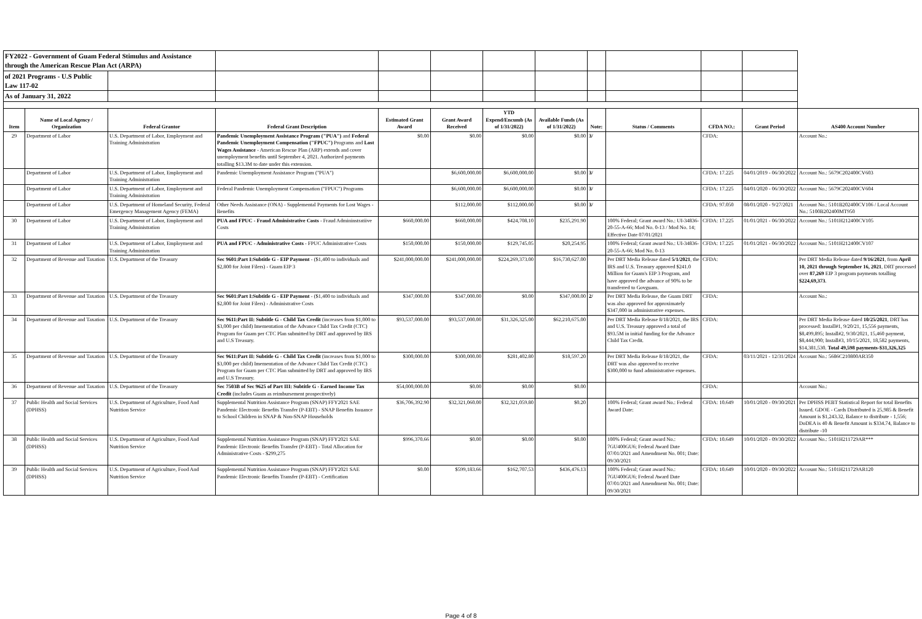| FY2022 - Government of Guam Federal Stimulus and Assistance through the American Rescue Plan Act (ARPA) | | | | | | | | | | | | |
| of 2021 Programs - U.S Public Law 117-02 | | | | | | | | | | | | |
| As of January 31, 2022 | | | | | | | | | | | | |
| Item | Name of Local Agency / Organization | Federal Grantor | Federal Grant Description | Estimated Grant Award | Grant Award Received | YTD Expend/Encumb (As of 1/31/2022) | Available Funds (As of 1/31/2022) | Note: | Status / Comments | CFDA NO.: | Grant Period | AS400 Account Number |
| 29 | Department of Labor | U.S. Department of Labor, Employment and Training Administration | Pandemic Unemployment Assistance Program ("PUA") and Federal Pandemic Unemployment Compensation ("FPUC") Programs and Lost Wages Assistance - American Rescue Plan (ARP) extends and cover unemployment benefits until September 4, 2021. Authorized payments totalling $13.3M to date under this extension. | $0.00 | $0.00 | $0.00 | $0.00 | 3/ | | CFDA: | | Account No.: |
| | Department of Labor | U.S. Department of Labor, Employment and Training Administration | Pandemic Unemployment Assistance Program ("PUA") | | $6,600,000.00 | $6,600,000.00 | $0.00 | 3/ | | CFDA: 17.225 | 04/01/2019 - 06/30/2022 | Account No.: 5679C202400CV603 |
| | Department of Labor | U.S. Department of Labor, Employment and Training Administration | Federal Pandemic Unemployment Compensation ("FPUC") Programs | | $6,600,000.00 | $6,600,000.00 | $0.00 | 3/ | | CFDA: 17.225 | 04/01/2020 - 06/30/2022 | Account No.: 5679C202400CV604 |
| | Department of Labor | U.S. Department of Homeland Security, Federal Emergency Management Agency (FEMA) | Other Needs Assistance (ONA) - Supplemental Payments for Lost Wages - Benefits | | $112,000.00 | $112,000.00 | $0.00 | 3/ | | CFDA: 97.050 | 08/01/2020 - 9/27/2021 | Account No.: 5101B202400CV106 / Local Account No.: 5100B202400MT950 |
| 30 | Department of Labor | U.S. Department of Labor, Employment and Training Administration | PUA and FPUC - Fraud Administrative Costs - Fraud Admininstratiive Costs | $660,000.00 | $660,000.00 | $424,708.10 | $235,291.90 | | 100% Federal; Grant award No.: UI-34836-20-55-A-66; Mod No. 0-13 / Mod No. 14; Effective Date 07/01/2021 | CFDA: 17.225 | 01/01/2021 - 06/30/2022 | Account No.: 5101H212400CV105 |
| 31 | Department of Labor | U.S. Department of Labor, Employment and Training Administration | PUA and FPUC - Administrative Costs - FPUC Administrative Costs | $150,000.00 | $150,000.00 | $129,745.05 | $20,254.95 | | 100% Federal; Grant award No.: UI-34836-20-55-A-66; Mod No. 0-13 | CFDA: 17.225 | 01/01/2021 - 06/30/2022 | Account No.: 5101H212400CV107 |
| 32 | Department of Revenue and Taxation | U.S. Department of the Treasury | Sec 9601:Part I:Subtitle G - EIP Payment - ($1,400 to individuals and $2,800 for Joint Filers) - Guam EIP 3 | $241,000,000.00 | $241,000,000.00 | $224,269,373.00 | $16,730,627.00 | | Per DRT Media Release dated 5/1/2021 , the IRS and U.S. Treasury approved $241.0 Million for Guam's EIP 3 Program, and have approved the advance of 90% to be transferred to Govguam. | CFDA: | | Per DRT Media Release dated 9/16/2021 , from April 10, 2021 through September 16, 2021 , DRT processed over 87,269 EIP 3 program payments totalling $224,69,373 . |
| 33 | Department of Revenue and Taxation | U.S. Department of the Treasury | Sec 9601:Part I:Subtitle G - EIP Payment - ($1,400 to individuals and $2,800 for Joint Filers) - Administrative Costs | $347,000.00 | $347,000.00 | $0.00 | $347,000.00 | 2/ | Per DRT Media Release, the Guam DRT was also approved for approximately $347,000 in administrative expenses. | CFDA: | | Account No.: |
| 34 | Department of Revenue and Taxation | U.S. Department of the Treasury | Sec 9611:Part II: Subtitle G - Child Tax Credit (increases from $1,000 to $3,000 per child) Imementation of the Advance Child Tax Credit (CTC) Program for Guam per CTC Plan submitted by DRT and approved by IRS and U.S Treasury. | $93,537,000.00 | $93,537,000.00 | $31,326,325.00 | $62,210,675.00 | | Per DRT Media Release 8/18/2021, the IRS and U.S. Treasury approved a total of $93.5M in initial funding for the Advance Child Tax Credit. | CFDA: | | Per DRT Media Release dated 10/25/2021 , DRT has processed: Install#1, 9/20/21, 15,556 payments, $8,499,895; Install#2, 9/30/2021, 15,460 payment, $8,444,900; Install#3, 10/15/2021, 18,582 payments, $14,381,530. Total 49,598 payments-$31,326,325 |
| 35 | Department of Revenue and Taxation | U.S. Department of the Treasury | Sec 9611:Part II: Subtitle G - Child Tax Credit (increases from $1,000 to $3,000 per child) Imementation of the Advance Child Tax Credit (CTC) Program for Guam per CTC Plan submitted by DRT and approved by IRS and U.S Treasury. | $300,000.00 | $300,000.00 | $281,402.80 | $18,597.20 | | Per DRT Media Release 8/18/2021, the DRT was also approved to receive $300,000 to fund administrative expenses. | CFDA: | 03/11/2021 - 12/31/2024 | Account No.: 5686C210800AR350 |
| 36 | Department of Revenue and Taxation | U.S. Department of the Treasury | Sec 7503B of Sec 9625 of Part III: Subtitle G - Earned Income Tax Credit (includes Guam as reimbursement prospectively) | $54,000,000.00 | $0.00 | $0.00 | $0.00 | | | CFDA: | | Account No.: |
| 37 | Public Health and Social Services (DPHSS) | U.S. Department of Agriculture, Food And Nutrition Service | Supplemental Nutrition Assistance Program (SNAP) FFY2021 SAE Pandemic Electronic Benefits Transfer (P-EBT) - SNAP Benefits Issuance to School Children in SNAP & Non-SNAP Households | $36,706,392.90 | $32,321,060.00 | $32,321,059.80 | $0.20 | | 100% Federal; Grant award No.: Federal Award Date: | CFDA: 10.649 | 10/01/2020 - 09/30/2021 | Per DPHSS PEBT Statistical Report for total Benefits Issued. GDOE - Cards Distributed is 25,985 & Benefit Amount is $1,243.32, Balance to distribute - 1,556; DoDEA is 40 & Benefit Amount is $334.74, Balance to distribute -10 |
| 38 | Public Health and Social Services (DPHSS) | U.S. Department of Agriculture, Food And Nutrition Service | Supplemental Nutrition Assistance Program (SNAP) FFY2021 SAE Pandemic Electronic Benefits Transfer (P-EBT) - Total Allocation for Administrative Costs - $299,275 | $996,370.66 | $0.00 | $0.00 | $0.00 | | 100% Federal; Grant award No.: 7GU400GU6; Federal Award Date 07/01/2021 and Amendment No. 001; Date: 09/30/2021 | CFDA: 10.649 | 10/01/2020 - 09/30/2022 | Account No.: 5101H211729AR*** |
| 39 | Public Health and Social Services (DPHSS) | U.S. Department of Agriculture, Food And Nutrition Service | Supplemental Nutrition Assistance Program (SNAP) FFY2021 SAE Pandemic Electronic Benefits Transfer (P-EBT) - Certification | $0.00 | $599,183.66 | $162,707.53 | $436,476.13 | | 100% Federal; Grant award No.: 7GU400GU6; Federal Award Date 07/01/2021 and Amendment No. 001; Date: 09/30/2021 | CFDA: 10.649 | 10/01/2020 - 09/30/2022 | Account No.: 5101H211729AR120 |
Page 4 of 8